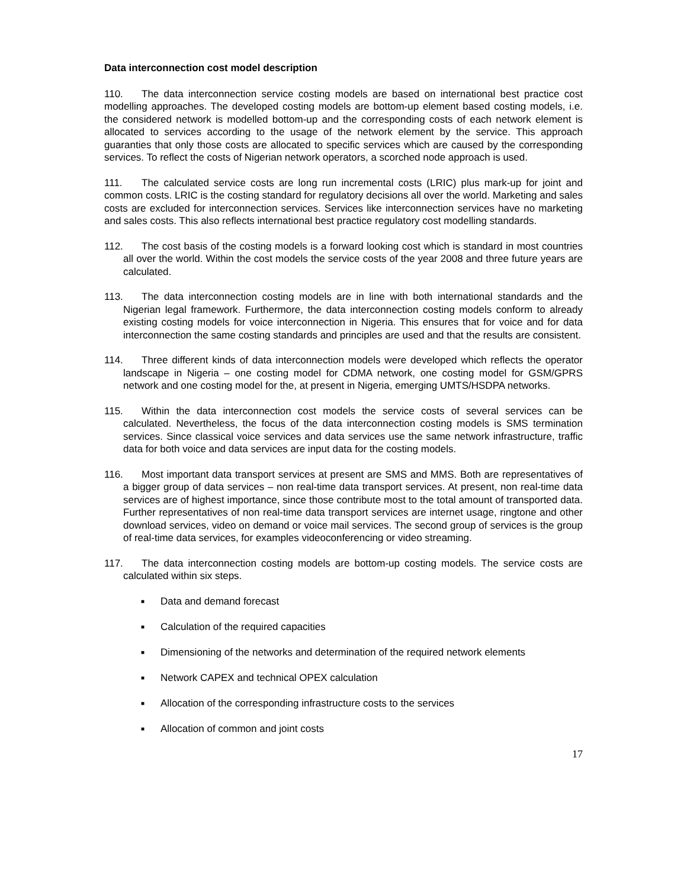Data interconnection cost model description
110. The data interconnection service costing models are based on international best practice cost modelling approaches. The developed costing models are bottom-up element based costing models, i.e. the considered network is modelled bottom-up and the corresponding costs of each network element is allocated to services according to the usage of the network element by the service. This approach guaranties that only those costs are allocated to specific services which are caused by the corresponding services. To reflect the costs of Nigerian network operators, a scorched node approach is used.
111. The calculated service costs are long run incremental costs (LRIC) plus mark-up for joint and common costs. LRIC is the costing standard for regulatory decisions all over the world. Marketing and sales costs are excluded for interconnection services. Services like interconnection services have no marketing and sales costs. This also reflects international best practice regulatory cost modelling standards.
112. The cost basis of the costing models is a forward looking cost which is standard in most countries all over the world. Within the cost models the service costs of the year 2008 and three future years are calculated.
113. The data interconnection costing models are in line with both international standards and the Nigerian legal framework. Furthermore, the data interconnection costing models conform to already existing costing models for voice interconnection in Nigeria. This ensures that for voice and for data interconnection the same costing standards and principles are used and that the results are consistent.
114. Three different kinds of data interconnection models were developed which reflects the operator landscape in Nigeria – one costing model for CDMA network, one costing model for GSM/GPRS network and one costing model for the, at present in Nigeria, emerging UMTS/HSDPA networks.
115. Within the data interconnection cost models the service costs of several services can be calculated. Nevertheless, the focus of the data interconnection costing models is SMS termination services. Since classical voice services and data services use the same network infrastructure, traffic data for both voice and data services are input data for the costing models.
116. Most important data transport services at present are SMS and MMS. Both are representatives of a bigger group of data services – non real-time data transport services. At present, non real-time data services are of highest importance, since those contribute most to the total amount of transported data. Further representatives of non real-time data transport services are internet usage, ringtone and other download services, video on demand or voice mail services. The second group of services is the group of real-time data services, for examples videoconferencing or video streaming.
117. The data interconnection costing models are bottom-up costing models. The service costs are calculated within six steps.
■ Data and demand forecast
■ Calculation of the required capacities
■ Dimensioning of the networks and determination of the required network elements
■ Network CAPEX and technical OPEX calculation
■ Allocation of the corresponding infrastructure costs to the services
■ Allocation of common and joint costs
17